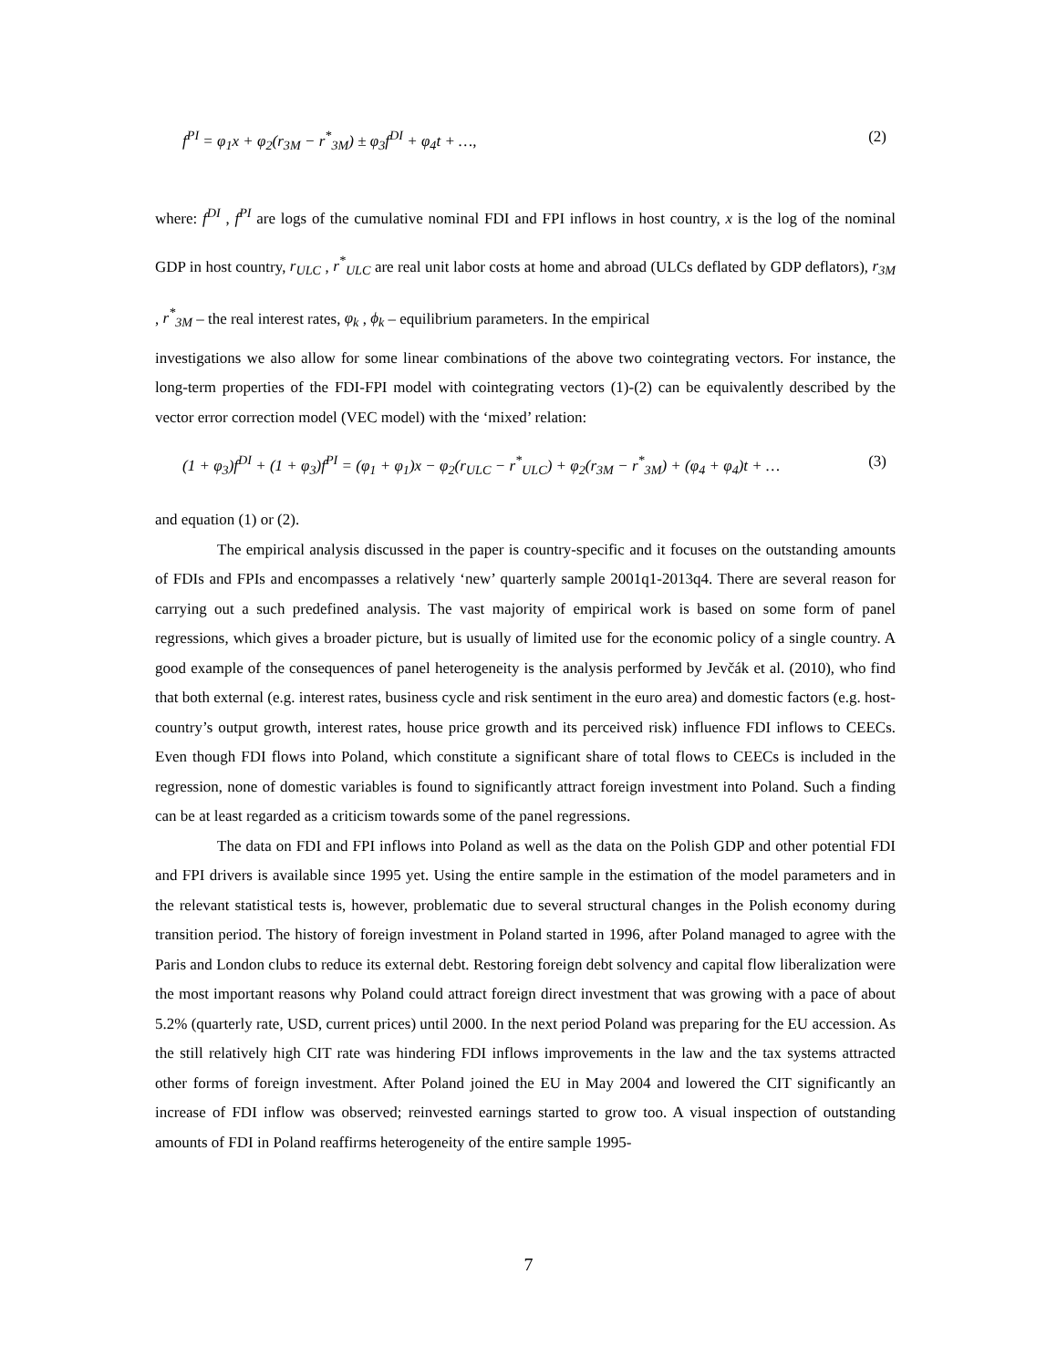f<sup>PI</sup> = φ<sub>1</sub>x + φ<sub>2</sub>(r<sub>3M</sub> − r<sup>*</sup><sub>3M</sub>) ± φ<sub>3</sub>f<sup>DI</sup> + φ<sub>4</sub>t + …, (2)
where: f<sup>DI</sup> , f<sup>PI</sup> are logs of the cumulative nominal FDI and FPI inflows in host country, x is the log of the nominal GDP in host country, r<sub>ULC</sub> , r<sup>*</sup><sub>ULC</sub> are real unit labor costs at home and abroad (ULCs deflated by GDP deflators), r<sub>3M</sub> , r<sup>*</sup><sub>3M</sub> – the real interest rates, φ<sub>k</sub> , ϕ<sub>k</sub> – equilibrium parameters. In the empirical
investigations we also allow for some linear combinations of the above two cointegrating vectors. For instance, the long-term properties of the FDI-FPI model with cointegrating vectors (1)-(2) can be equivalently described by the vector error correction model (VEC model) with the ‘mixed’ relation:
(1 + φ<sub>3</sub>)f<sup>DI</sup> + (1 + φ<sub>3</sub>)f<sup>PI</sup> = (φ<sub>1</sub> + φ<sub>1</sub>)x − φ<sub>2</sub>(r<sub>ULC</sub> − r<sup>*</sup><sub>ULC</sub>) + φ<sub>2</sub>(r<sub>3M</sub> − r<sup>*</sup><sub>3M</sub>) + (φ<sub>4</sub> + φ<sub>4</sub>)t + … (3)
and equation (1) or (2).
The empirical analysis discussed in the paper is country-specific and it focuses on the outstanding amounts of FDIs and FPIs and encompasses a relatively ‘new’ quarterly sample 2001q1-2013q4. There are several reason for carrying out a such predefined analysis. The vast majority of empirical work is based on some form of panel regressions, which gives a broader picture, but is usually of limited use for the economic policy of a single country. A good example of the consequences of panel heterogeneity is the analysis performed by Jevčák et al. (2010), who find that both external (e.g. interest rates, business cycle and risk sentiment in the euro area) and domestic factors (e.g. host-country’s output growth, interest rates, house price growth and its perceived risk) influence FDI inflows to CEECs. Even though FDI flows into Poland, which constitute a significant share of total flows to CEECs is included in the regression, none of domestic variables is found to significantly attract foreign investment into Poland. Such a finding can be at least regarded as a criticism towards some of the panel regressions.
The data on FDI and FPI inflows into Poland as well as the data on the Polish GDP and other potential FDI and FPI drivers is available since 1995 yet. Using the entire sample in the estimation of the model parameters and in the relevant statistical tests is, however, problematic due to several structural changes in the Polish economy during transition period. The history of foreign investment in Poland started in 1996, after Poland managed to agree with the Paris and London clubs to reduce its external debt. Restoring foreign debt solvency and capital flow liberalization were the most important reasons why Poland could attract foreign direct investment that was growing with a pace of about 5.2% (quarterly rate, USD, current prices) until 2000. In the next period Poland was preparing for the EU accession. As the still relatively high CIT rate was hindering FDI inflows improvements in the law and the tax systems attracted other forms of foreign investment. After Poland joined the EU in May 2004 and lowered the CIT significantly an increase of FDI inflow was observed; reinvested earnings started to grow too. A visual inspection of outstanding amounts of FDI in Poland reaffirms heterogeneity of the entire sample 1995-
7